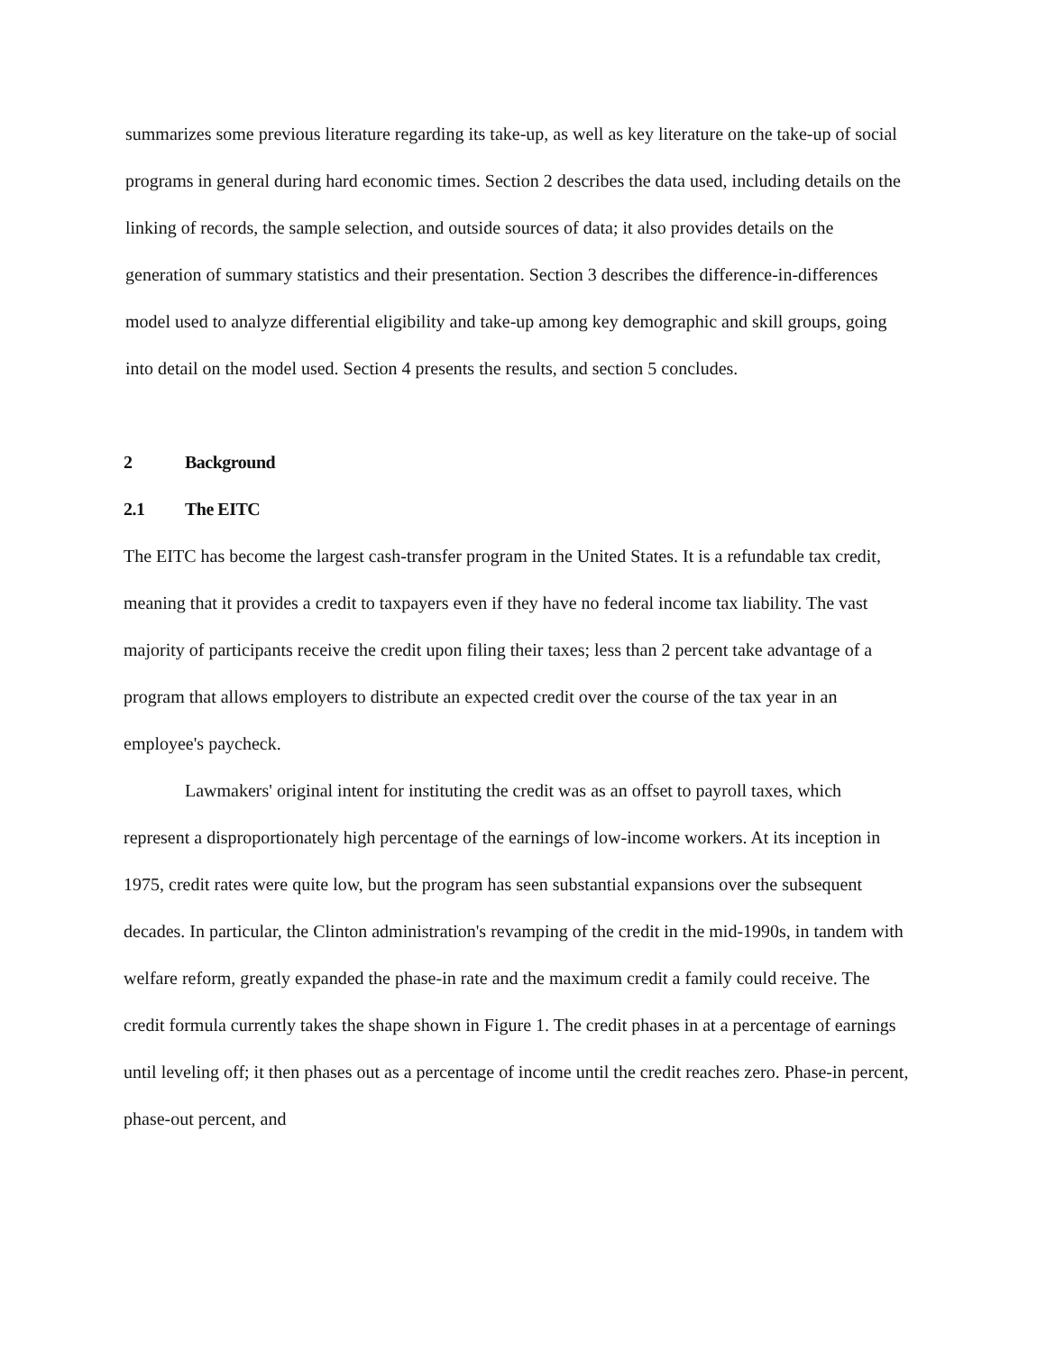summarizes some previous literature regarding its take-up, as well as key literature on the take-up of social programs in general during hard economic times. Section 2 describes the data used, including details on the linking of records, the sample selection, and outside sources of data; it also provides details on the generation of summary statistics and their presentation. Section 3 describes the difference-in-differences model used to analyze differential eligibility and take-up among key demographic and skill groups, going into detail on the model used. Section 4 presents the results, and section 5 concludes.
2 Background
2.1 The EITC
The EITC has become the largest cash-transfer program in the United States. It is a refundable tax credit, meaning that it provides a credit to taxpayers even if they have no federal income tax liability. The vast majority of participants receive the credit upon filing their taxes; less than 2 percent take advantage of a program that allows employers to distribute an expected credit over the course of the tax year in an employee's paycheck.
Lawmakers' original intent for instituting the credit was as an offset to payroll taxes, which represent a disproportionately high percentage of the earnings of low-income workers. At its inception in 1975, credit rates were quite low, but the program has seen substantial expansions over the subsequent decades. In particular, the Clinton administration's revamping of the credit in the mid-1990s, in tandem with welfare reform, greatly expanded the phase-in rate and the maximum credit a family could receive. The credit formula currently takes the shape shown in Figure 1. The credit phases in at a percentage of earnings until leveling off; it then phases out as a percentage of income until the credit reaches zero. Phase-in percent, phase-out percent, and